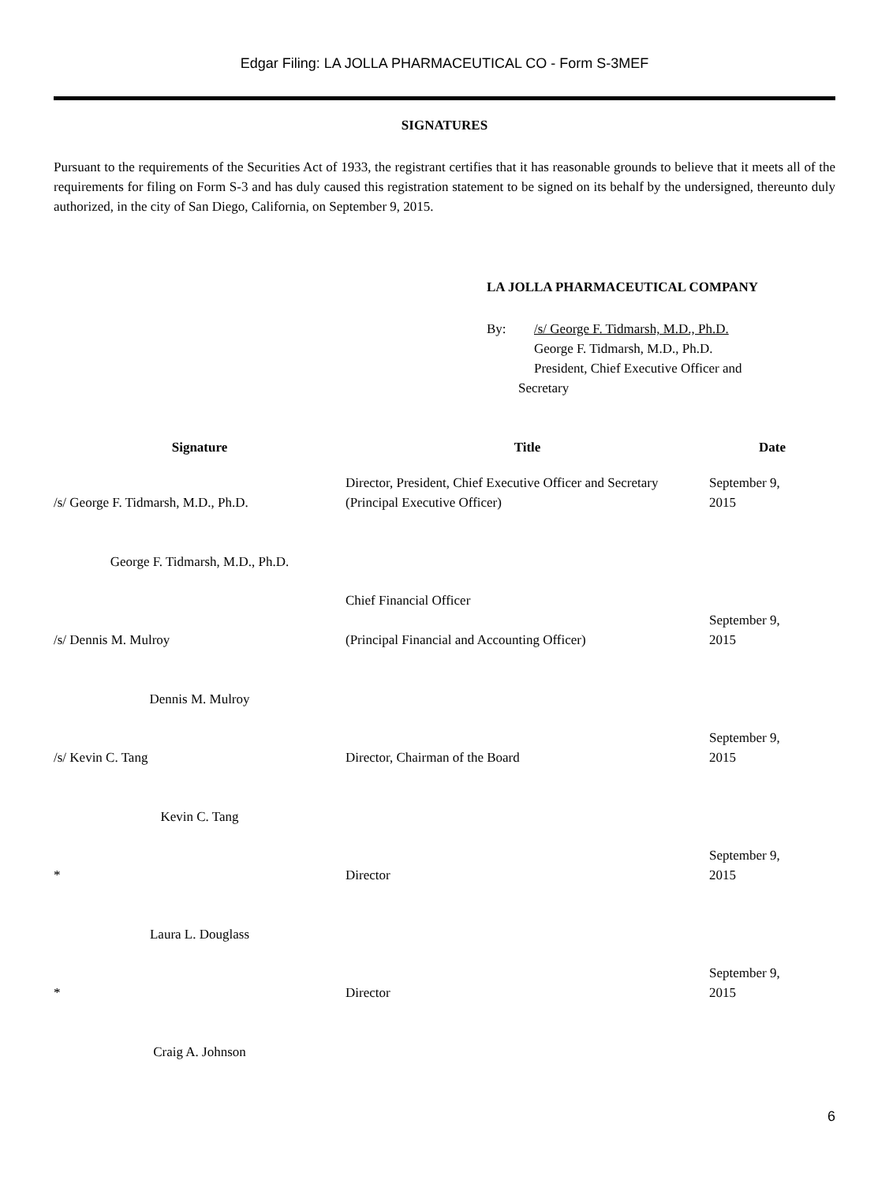Edgar Filing: LA JOLLA PHARMACEUTICAL CO - Form S-3MEF
SIGNATURES
Pursuant to the requirements of the Securities Act of 1933, the registrant certifies that it has reasonable grounds to believe that it meets all of the requirements for filing on Form S-3 and has duly caused this registration statement to be signed on its behalf by the undersigned, thereunto duly authorized, in the city of San Diego, California, on September 9, 2015.
LA JOLLA PHARMACEUTICAL COMPANY
By: /s/ George F. Tidmarsh, M.D., Ph.D.
George F. Tidmarsh, M.D., Ph.D.
President, Chief Executive Officer and
Secretary
| Signature | Title | Date |
| --- | --- | --- |
| /s/ George F. Tidmarsh, M.D., Ph.D. | Director, President, Chief Executive Officer and Secretary (Principal Executive Officer) | September 9, 2015 |
| George F. Tidmarsh, M.D., Ph.D. | | |
| /s/ Dennis M. Mulroy | Chief Financial Officer (Principal Financial and Accounting Officer) | September 9, 2015 |
| Dennis M. Mulroy | | |
| /s/ Kevin C. Tang | Director, Chairman of the Board | September 9, 2015 |
| Kevin C. Tang | | |
| * | Director | September 9, 2015 |
| Laura L. Douglass | | |
| * | Director | September 9, 2015 |
| Craig A. Johnson | | |
6